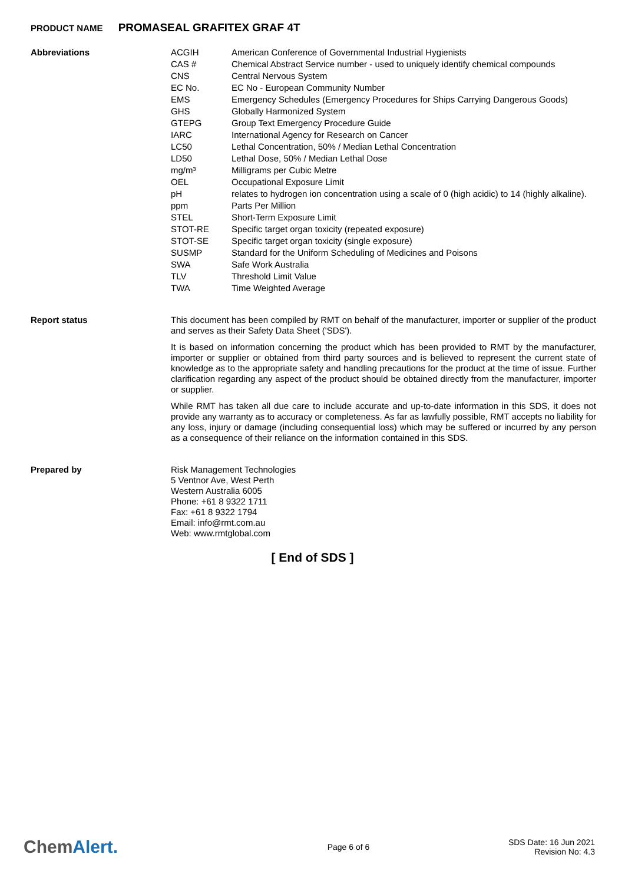PRODUCT NAME PROMASEAL GRAFITEX GRAF 4T
Abbreviations
| ACGIH | American Conference of Governmental Industrial Hygienists |
| CAS # | Chemical Abstract Service number - used to uniquely identify chemical compounds |
| CNS | Central Nervous System |
| EC No. | EC No - European Community Number |
| EMS | Emergency Schedules (Emergency Procedures for Ships Carrying Dangerous Goods) |
| GHS | Globally Harmonized System |
| GTEPG | Group Text Emergency Procedure Guide |
| IARC | International Agency for Research on Cancer |
| LC50 | Lethal Concentration, 50% / Median Lethal Concentration |
| LD50 | Lethal Dose, 50% / Median Lethal Dose |
| mg/m³ | Milligrams per Cubic Metre |
| OEL | Occupational Exposure Limit |
| pH | relates to hydrogen ion concentration using a scale of 0 (high acidic) to 14 (highly alkaline). |
| ppm | Parts Per Million |
| STEL | Short-Term Exposure Limit |
| STOT-RE | Specific target organ toxicity (repeated exposure) |
| STOT-SE | Specific target organ toxicity (single exposure) |
| SUSMP | Standard for the Uniform Scheduling of Medicines and Poisons |
| SWA | Safe Work Australia |
| TLV | Threshold Limit Value |
| TWA | Time Weighted Average |
Report status
This document has been compiled by RMT on behalf of the manufacturer, importer or supplier of the product and serves as their Safety Data Sheet ('SDS').
It is based on information concerning the product which has been provided to RMT by the manufacturer, importer or supplier or obtained from third party sources and is believed to represent the current state of knowledge as to the appropriate safety and handling precautions for the product at the time of issue. Further clarification regarding any aspect of the product should be obtained directly from the manufacturer, importer or supplier.
While RMT has taken all due care to include accurate and up-to-date information in this SDS, it does not provide any warranty as to accuracy or completeness. As far as lawfully possible, RMT accepts no liability for any loss, injury or damage (including consequential loss) which may be suffered or incurred by any person as a consequence of their reliance on the information contained in this SDS.
Prepared by
Risk Management Technologies
5 Ventnor Ave, West Perth
Western Australia 6005
Phone: +61 8 9322 1711
Fax: +61 8 9322 1794
Email: info@rmt.com.au
Web: www.rmtglobal.com
[ End of SDS ]
ChemAlert.
Page 6 of 6
SDS Date: 16 Jun 2021
Revision No: 4.3